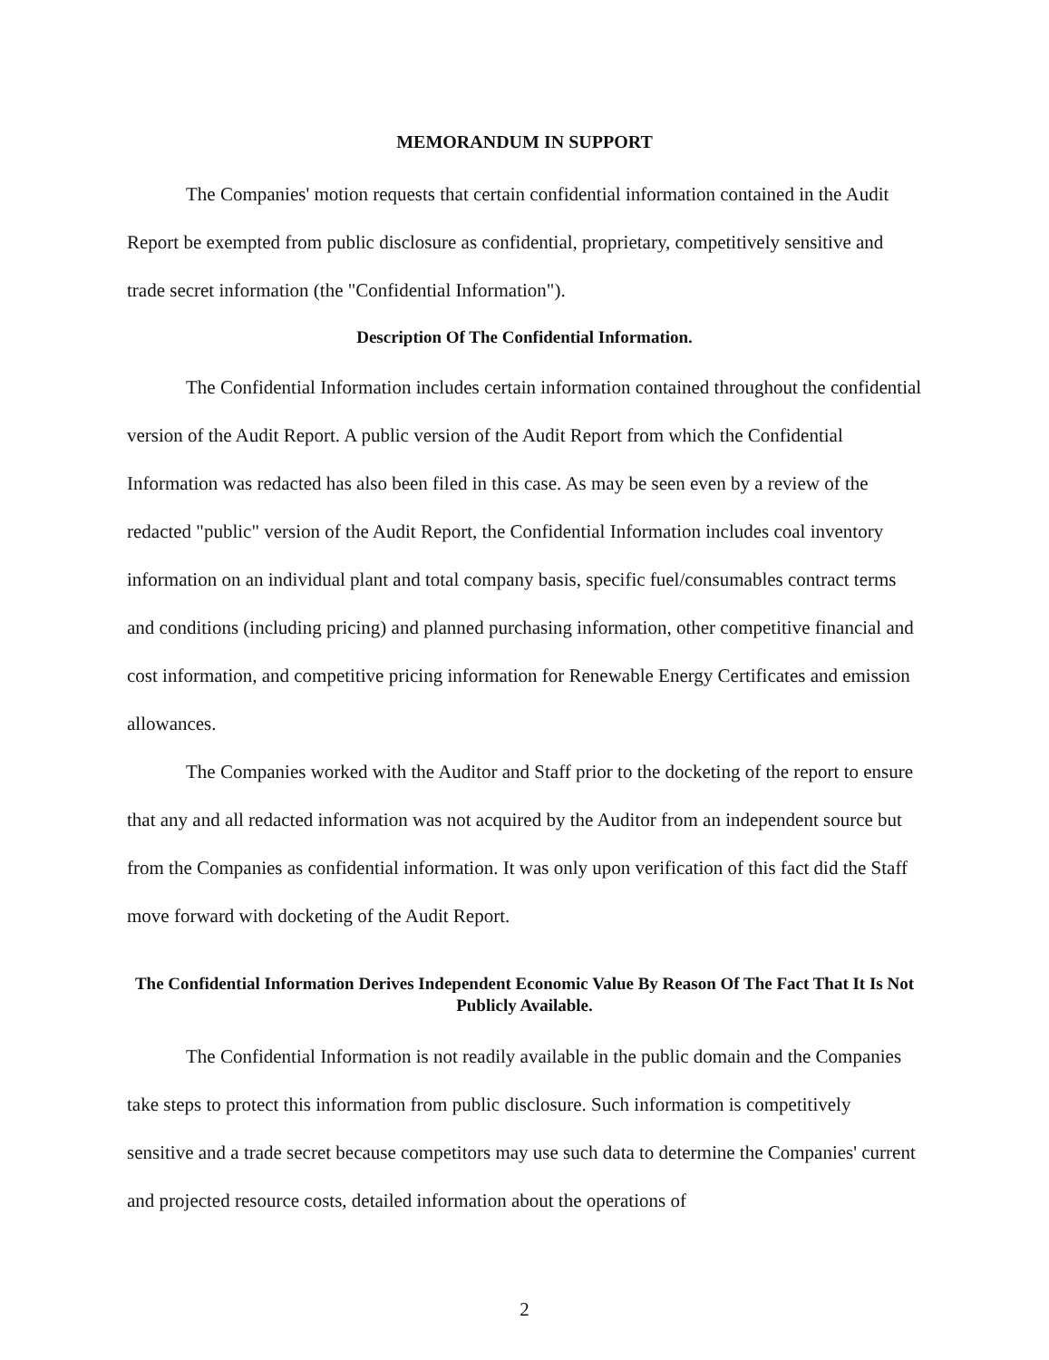MEMORANDUM IN SUPPORT
The Companies' motion requests that certain confidential information contained in the Audit Report be exempted from public disclosure as confidential, proprietary, competitively sensitive and trade secret information (the "Confidential Information").
Description Of The Confidential Information.
The Confidential Information includes certain information contained throughout the confidential version of the Audit Report. A public version of the Audit Report from which the Confidential Information was redacted has also been filed in this case. As may be seen even by a review of the redacted "public" version of the Audit Report, the Confidential Information includes coal inventory information on an individual plant and total company basis, specific fuel/consumables contract terms and conditions (including pricing) and planned purchasing information, other competitive financial and cost information, and competitive pricing information for Renewable Energy Certificates and emission allowances.
The Companies worked with the Auditor and Staff prior to the docketing of the report to ensure that any and all redacted information was not acquired by the Auditor from an independent source but from the Companies as confidential information. It was only upon verification of this fact did the Staff move forward with docketing of the Audit Report.
The Confidential Information Derives Independent Economic Value By Reason Of The Fact That It Is Not Publicly Available.
The Confidential Information is not readily available in the public domain and the Companies take steps to protect this information from public disclosure. Such information is competitively sensitive and a trade secret because competitors may use such data to determine the Companies' current and projected resource costs, detailed information about the operations of
2